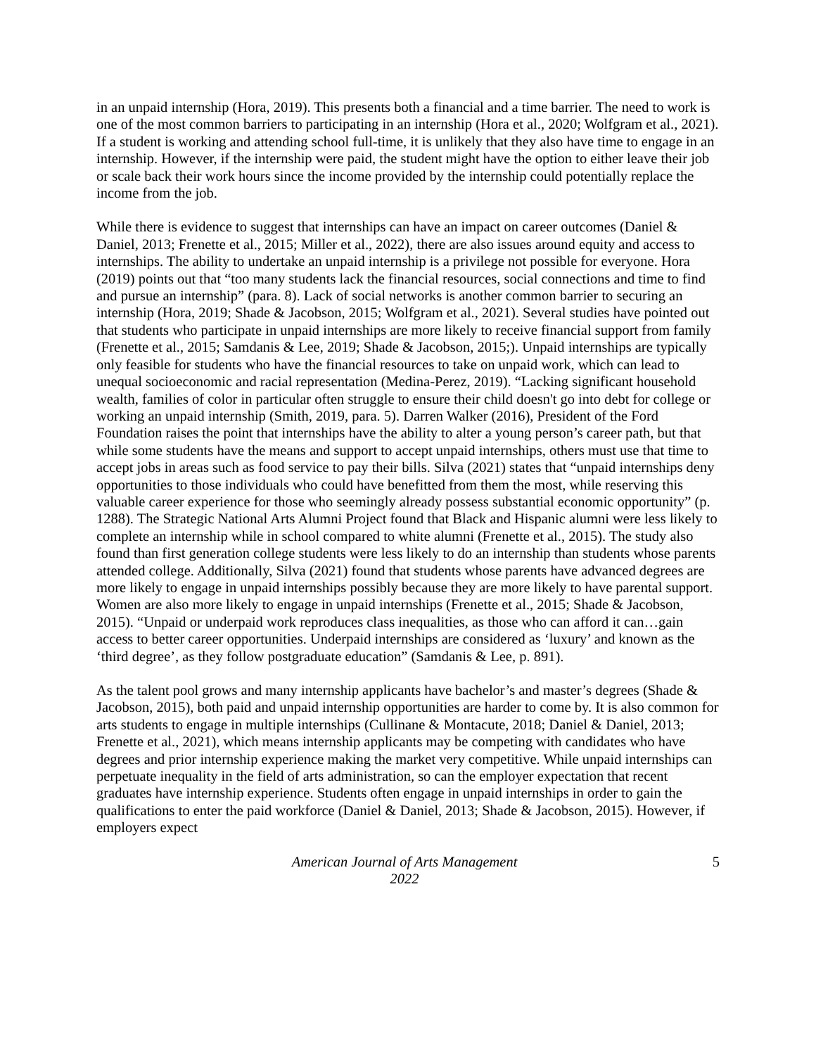in an unpaid internship (Hora, 2019). This presents both a financial and a time barrier. The need to work is one of the most common barriers to participating in an internship (Hora et al., 2020; Wolfgram et al., 2021). If a student is working and attending school full-time, it is unlikely that they also have time to engage in an internship. However, if the internship were paid, the student might have the option to either leave their job or scale back their work hours since the income provided by the internship could potentially replace the income from the job.
While there is evidence to suggest that internships can have an impact on career outcomes (Daniel & Daniel, 2013; Frenette et al., 2015; Miller et al., 2022), there are also issues around equity and access to internships. The ability to undertake an unpaid internship is a privilege not possible for everyone. Hora (2019) points out that “too many students lack the financial resources, social connections and time to find and pursue an internship” (para. 8). Lack of social networks is another common barrier to securing an internship (Hora, 2019; Shade & Jacobson, 2015; Wolfgram et al., 2021). Several studies have pointed out that students who participate in unpaid internships are more likely to receive financial support from family (Frenette et al., 2015; Samdanis & Lee, 2019; Shade & Jacobson, 2015;). Unpaid internships are typically only feasible for students who have the financial resources to take on unpaid work, which can lead to unequal socioeconomic and racial representation (Medina-Perez, 2019). “Lacking significant household wealth, families of color in particular often struggle to ensure their child doesn't go into debt for college or working an unpaid internship (Smith, 2019, para. 5). Darren Walker (2016), President of the Ford Foundation raises the point that internships have the ability to alter a young person’s career path, but that while some students have the means and support to accept unpaid internships, others must use that time to accept jobs in areas such as food service to pay their bills. Silva (2021) states that “unpaid internships deny opportunities to those individuals who could have benefitted from them the most, while reserving this valuable career experience for those who seemingly already possess substantial economic opportunity” (p. 1288). The Strategic National Arts Alumni Project found that Black and Hispanic alumni were less likely to complete an internship while in school compared to white alumni (Frenette et al., 2015). The study also found than first generation college students were less likely to do an internship than students whose parents attended college. Additionally, Silva (2021) found that students whose parents have advanced degrees are more likely to engage in unpaid internships possibly because they are more likely to have parental support. Women are also more likely to engage in unpaid internships (Frenette et al., 2015; Shade & Jacobson, 2015). “Unpaid or underpaid work reproduces class inequalities, as those who can afford it can…gain access to better career opportunities. Underpaid internships are considered as ‘luxury’ and known as the ‘third degree’, as they follow postgraduate education” (Samdanis & Lee, p. 891).
As the talent pool grows and many internship applicants have bachelor’s and master’s degrees (Shade & Jacobson, 2015), both paid and unpaid internship opportunities are harder to come by. It is also common for arts students to engage in multiple internships (Cullinane & Montacute, 2018; Daniel & Daniel, 2013; Frenette et al., 2021), which means internship applicants may be competing with candidates who have degrees and prior internship experience making the market very competitive. While unpaid internships can perpetuate inequality in the field of arts administration, so can the employer expectation that recent graduates have internship experience. Students often engage in unpaid internships in order to gain the qualifications to enter the paid workforce (Daniel & Daniel, 2013; Shade & Jacobson, 2015). However, if employers expect
American Journal of Arts Management
2022
5